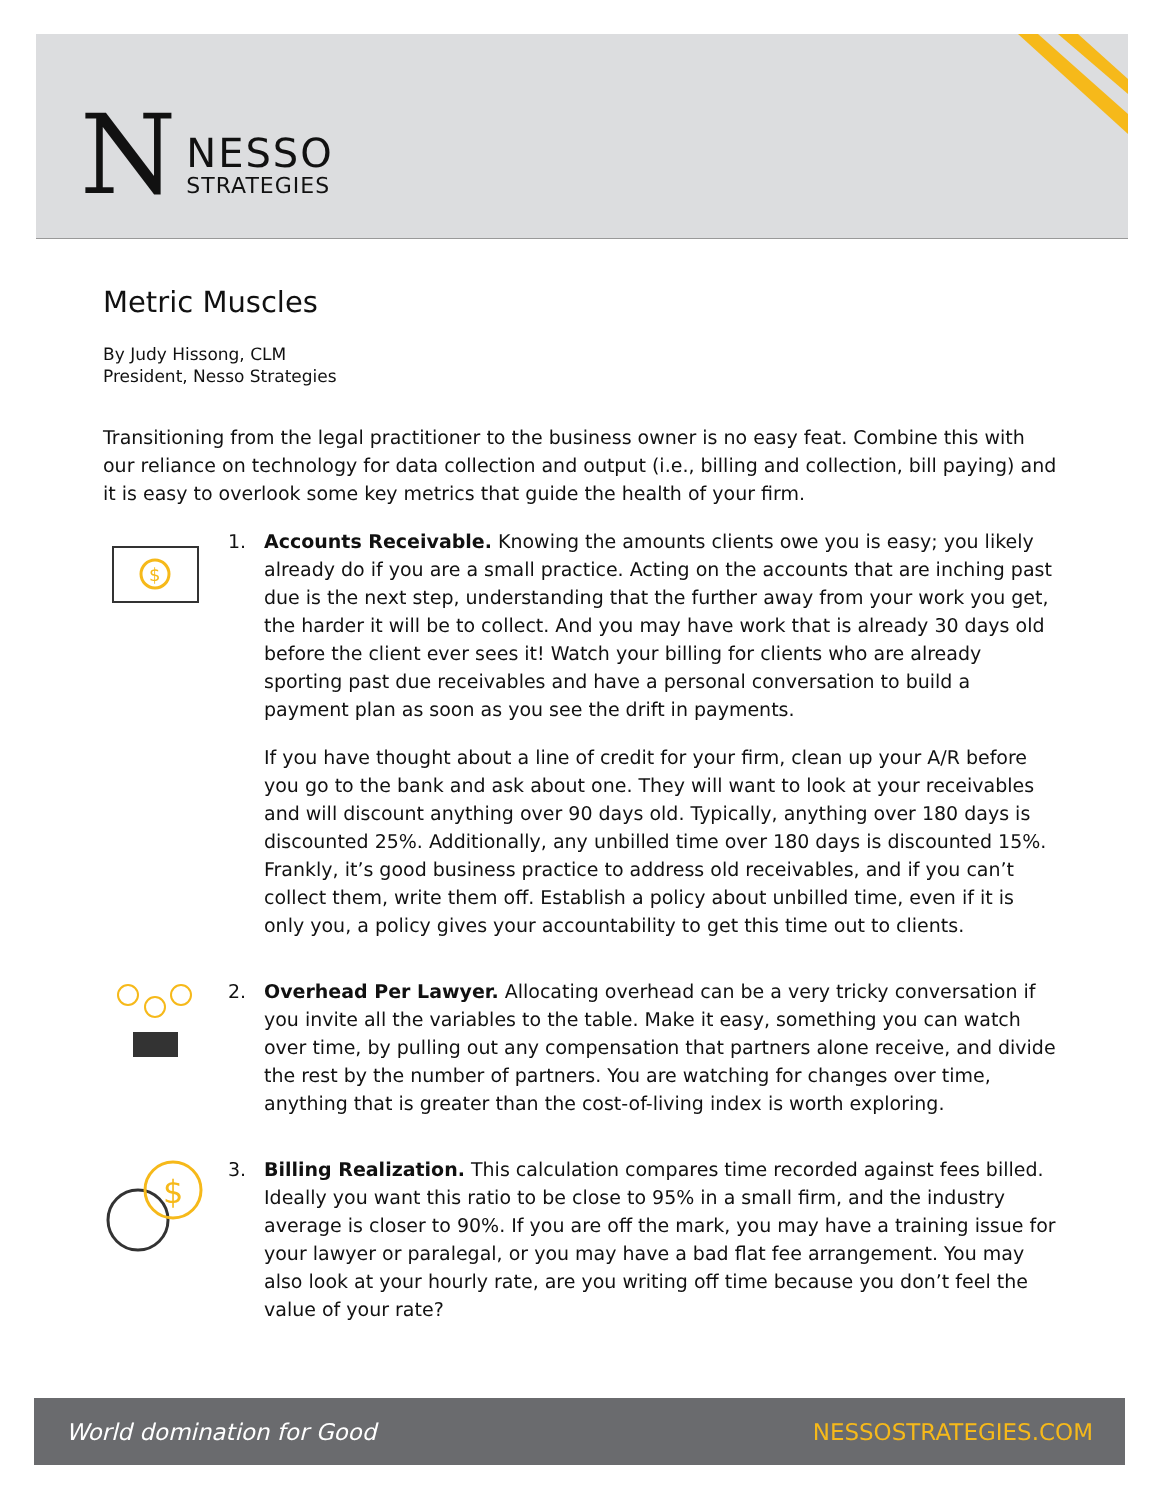N
NESSO
STRATEGIES
Metric Muscles
By Judy Hissong, CLM
President, Nesso Strategies
Transitioning from the legal practitioner to the business owner is no easy feat. Combine this with our reliance on technology for data collection and output (i.e., billing and collection, bill paying) and it is easy to overlook some key metrics that guide the health of your firm.
$
1. Accounts Receivable. Knowing the amounts clients owe you is easy; you likely already do if you are a small practice. Acting on the accounts that are inching past due is the next step, understanding that the further away from your work you get, the harder it will be to collect. And you may have work that is already 30 days old before the client ever sees it! Watch your billing for clients who are already sporting past due receivables and have a personal conversation to build a payment plan as soon as you see the drift in payments.
If you have thought about a line of credit for your firm, clean up your A/R before you go to the bank and ask about one. They will want to look at your receivables and will discount anything over 90 days old. Typically, anything over 180 days is discounted 25%. Additionally, any unbilled time over 180 days is discounted 15%. Frankly, it’s good business practice to address old receivables, and if you can’t collect them, write them off. Establish a policy about unbilled time, even if it is only you, a policy gives your accountability to get this time out to clients.
2. Overhead Per Lawyer. Allocating overhead can be a very tricky conversation if you invite all the variables to the table. Make it easy, something you can watch over time, by pulling out any compensation that partners alone receive, and divide the rest by the number of partners. You are watching for changes over time, anything that is greater than the cost-of-living index is worth exploring.
$
3. Billing Realization. This calculation compares time recorded against fees billed. Ideally you want this ratio to be close to 95% in a small firm, and the industry average is closer to 90%. If you are off the mark, you may have a training issue for your lawyer or paralegal, or you may have a bad flat fee arrangement. You may also look at your hourly rate, are you writing off time because you don’t feel the value of your rate?
World domination for Good NESSOSTRATEGIES.COM